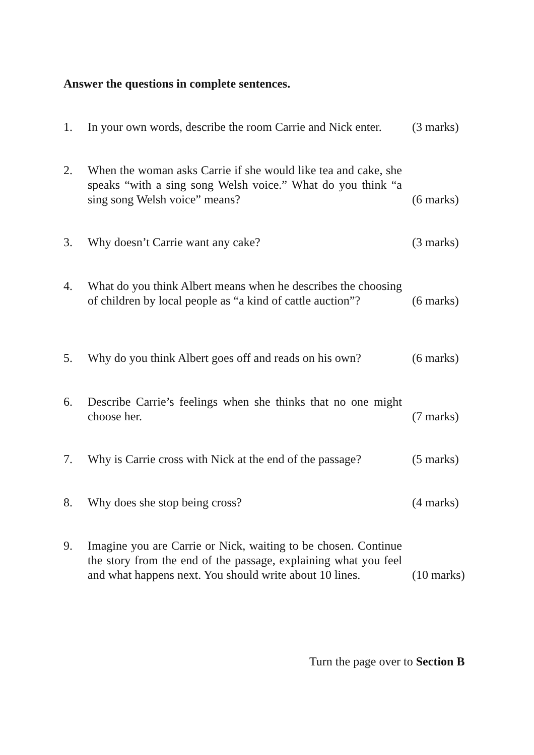Answer the questions in complete sentences.
1. In your own words, describe the room Carrie and Nick enter.
(3 marks)
2. When the woman asks Carrie if she would like tea and cake, she speaks “with a sing song Welsh voice.” What do you think “a sing song Welsh voice” means?
(6 marks)
3. Why doesn’t Carrie want any cake? (3 marks)
4. What do you think Albert means when he describes the choosing of children by local people as “a kind of cattle auction”?
(6 marks)
5. Why do you think Albert goes off and reads on his own?
(6 marks)
6. Describe Carrie’s feelings when she thinks that no one might choose her.
(7 marks)
7. Why is Carrie cross with Nick at the end of the passage?
(5 marks)
8. Why does she stop being cross? (4 marks)
9. Imagine you are Carrie or Nick, waiting to be chosen. Continue the story from the end of the passage, explaining what you feel and what happens next. You should write about 10 lines.
(10 marks)
Turn the page over to Section B